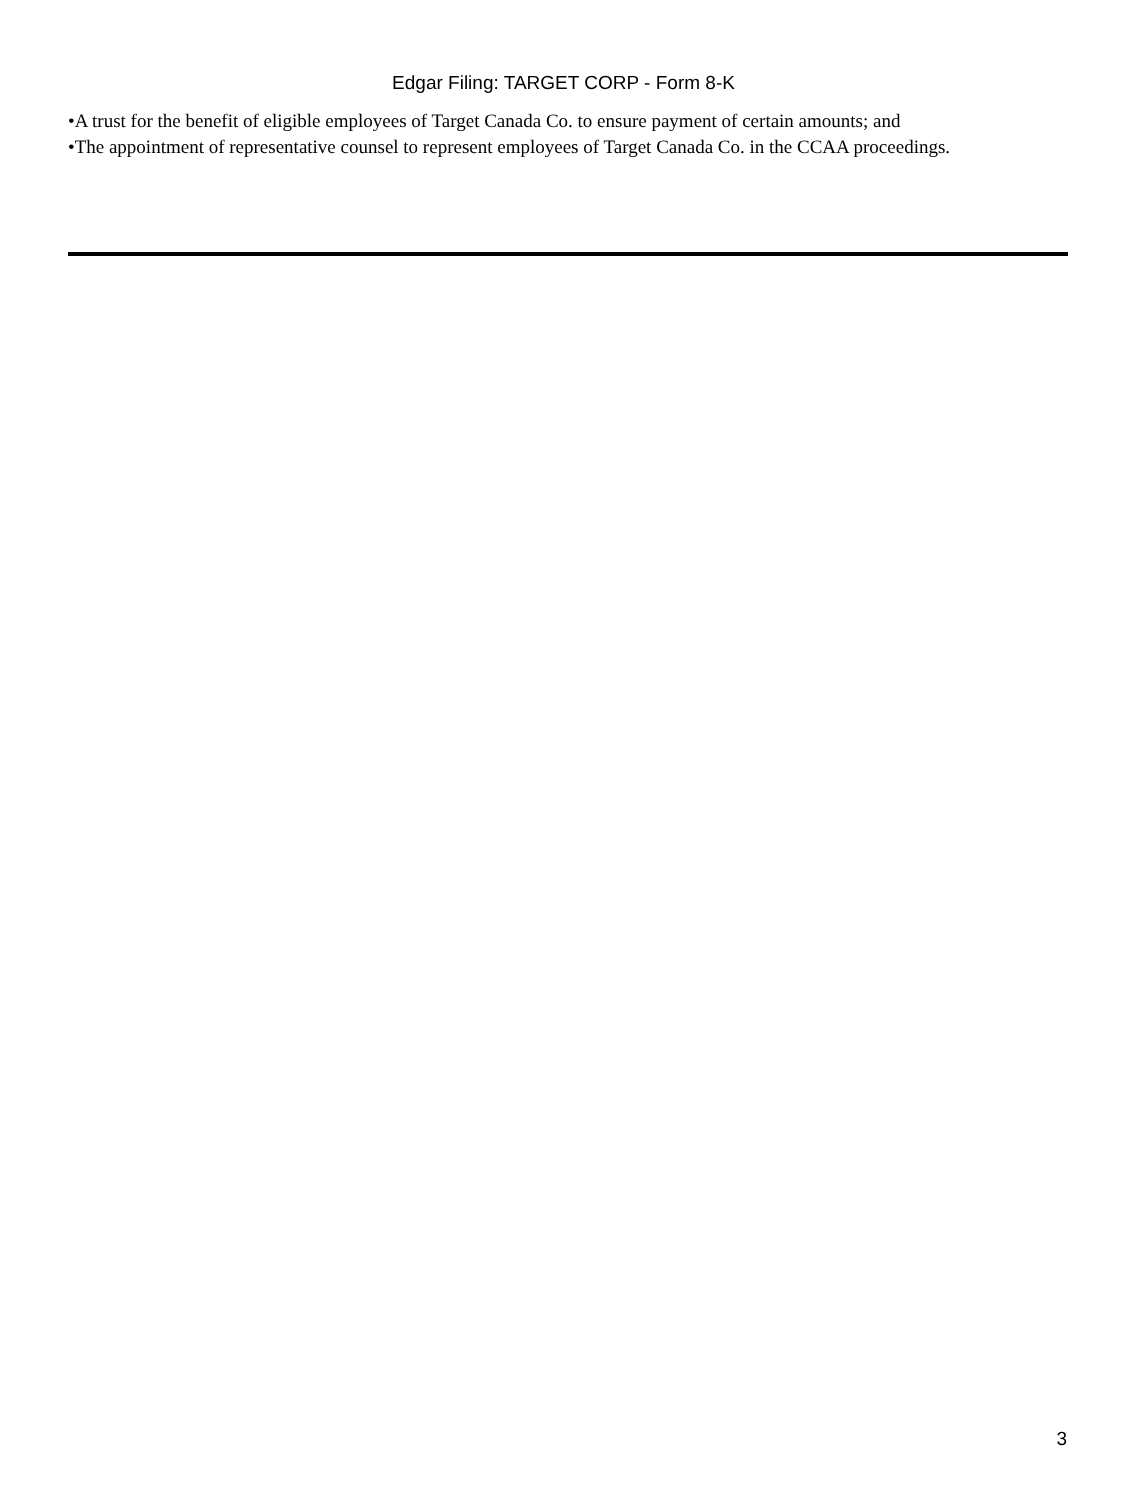Edgar Filing: TARGET CORP - Form 8-K
•A trust for the benefit of eligible employees of Target Canada Co. to ensure payment of certain amounts; and
•The appointment of representative counsel to represent employees of Target Canada Co. in the CCAA proceedings.
3